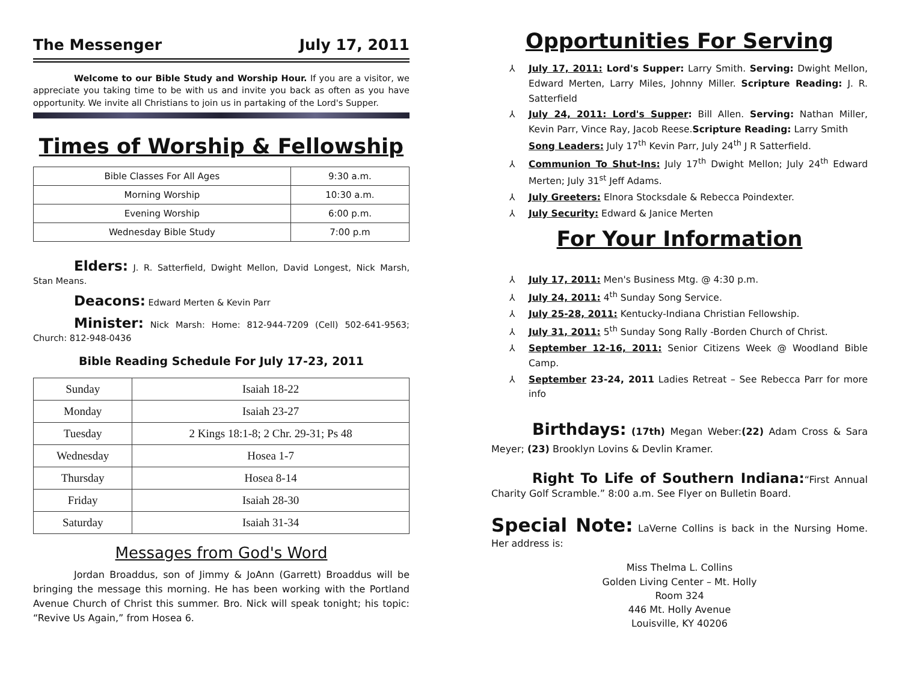The Messenger July 17, 2011
Welcome to our Bible Study and Worship Hour. If you are a visitor, we appreciate you taking time to be with us and invite you back as often as you have opportunity. We invite all Christians to join us in partaking of the Lord's Supper.
Times of Worship & Fellowship
| Bible Classes For All Ages | 9:30 a.m. |
| Morning Worship | 10:30 a.m. |
| Evening Worship | 6:00 p.m. |
| Wednesday Bible Study | 7:00 p.m |
Elders: J. R. Satterfield, Dwight Mellon, David Longest, Nick Marsh, Stan Means.
Deacons: Edward Merten & Kevin Parr
Minister: Nick Marsh: Home: 812-944-7209 (Cell) 502-641-9563; Church: 812-948-0436
Bible Reading Schedule For July 17-23, 2011
| Sunday | Isaiah 18-22 |
| Monday | Isaiah 23-27 |
| Tuesday | 2 Kings 18:1-8; 2 Chr. 29-31; Ps 48 |
| Wednesday | Hosea 1-7 |
| Thursday | Hosea 8-14 |
| Friday | Isaiah 28-30 |
| Saturday | Isaiah 31-34 |
Messages from God's Word
Jordan Broaddus, son of Jimmy & JoAnn (Garrett) Broaddus will be bringing the message this morning. He has been working with the Portland Avenue Church of Christ this summer. Bro. Nick will speak tonight; his topic: “Revive Us Again,” from Hosea 6.
Opportunities For Serving
⅄ July 17, 2011: Lord's Supper: Larry Smith. Serving: Dwight Mellon, Edward Merten, Larry Miles, Johnny Miller. Scripture Reading: J. R. Satterfield
⅄ July 24, 2011: Lord's Supper: Bill Allen. Serving: Nathan Miller, Kevin Parr, Vince Ray, Jacob Reese.Scripture Reading: Larry Smith
Song Leaders: July 17<sup>th</sup> Kevin Parr, July 24<sup>th</sup> J R Satterfield.
⅄ Communion To Shut-Ins: July 17<sup>th</sup> Dwight Mellon; July 24<sup>th</sup> Edward Merten; July 31<sup>st</sup> Jeff Adams.
⅄ July Greeters: Elnora Stocksdale & Rebecca Poindexter.
⅄ July Security: Edward & Janice Merten
For Your Information
⅄ July 17, 2011: Men's Business Mtg. @ 4:30 p.m.
⅄ July 24, 2011: 4<sup>th</sup> Sunday Song Service.
⅄ July 25-28, 2011: Kentucky-Indiana Christian Fellowship.
⅄ July 31, 2011: 5<sup>th</sup> Sunday Song Rally -Borden Church of Christ.
⅄ September 12-16, 2011: Senior Citizens Week @ Woodland Bible Camp.
⅄ September 23-24, 2011 Ladies Retreat – See Rebecca Parr for more info
Birthdays: (17th) Megan Weber:(22) Adam Cross & Sara Meyer; (23) Brooklyn Lovins & Devlin Kramer.
Right To Life of Southern Indiana:“First Annual Charity Golf Scramble.” 8:00 a.m. See Flyer on Bulletin Board.
Special Note: LaVerne Collins is back in the Nursing Home. Her address is:
Miss Thelma L. Collins
Golden Living Center – Mt. Holly
Room 324
446 Mt. Holly Avenue
Louisville, KY 40206